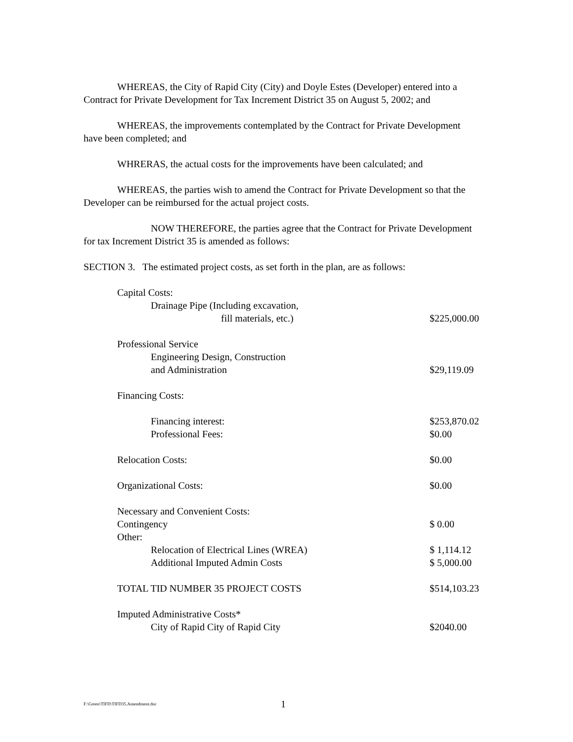WHEREAS, the City of Rapid City (City) and Doyle Estes (Developer) entered into a Contract for Private Development for Tax Increment District 35 on August 5, 2002; and
WHEREAS, the improvements contemplated by the Contract for Private Development have been completed; and
WHRERAS, the actual costs for the improvements have been calculated; and
WHEREAS, the parties wish to amend the Contract for Private Development so that the Developer can be reimbursed for the actual project costs.
NOW THEREFORE, the parties agree that the Contract for Private Development for tax Increment District 35 is amended as follows:
SECTION 3. The estimated project costs, as set forth in the plan, are as follows:
| Capital Costs: | |
| Drainage Pipe (Including excavation, | |
| fill materials, etc.) | $225,000.00 |
| Professional Service | |
| Engineering Design, Construction | |
| and Administration | $29,119.09 |
| Financing Costs: | |
| Financing interest: | $253,870.02 |
| Professional Fees: | $0.00 |
| Relocation Costs: | $0.00 |
| Organizational Costs: | $0.00 |
| Necessary and Convenient Costs: | |
| Contingency | $ 0.00 |
| Other: | |
| Relocation of Electrical Lines (WREA) | $ 1,114.12 |
| Additional Imputed Admin Costs | $ 5,000.00 |
| TOTAL TID NUMBER 35 PROJECT COSTS | $514,103.23 |
| Imputed Administrative Costs* | |
| City of Rapid City of Rapid City | $2040.00 |
F:\Green\TIFD\TIFD35.Amendment.doc
1